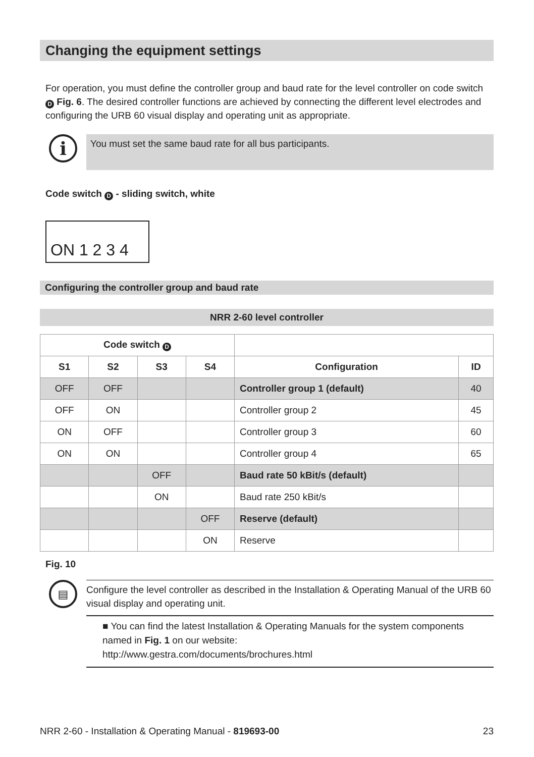Changing the equipment settings
For operation, you must define the controller group and baud rate for the level controller on code switch D Fig. 6. The desired controller functions are achieved by connecting the different level electrodes and configuring the URB 60 visual display and operating unit as appropriate.
i
You must set the same baud rate for all bus participants.
Code switch D - sliding switch, white
ON 1 2 3 4
Configuring the controller group and baud rate
NRR 2-60 level controller
| Code switch D | | | | | |
| --- | --- | --- | --- | --- | --- |
| S1 | S2 | S3 | S4 | Configuration | ID |
| OFF | OFF | | | Controller group 1 (default) | 40 |
| OFF | ON | | | Controller group 2 | 45 |
| ON | OFF | | | Controller group 3 | 60 |
| ON | ON | | | Controller group 4 | 65 |
| | | OFF | | Baud rate 50 kBit/s (default) | |
| | | ON | | Baud rate 250 kBit/s | |
| | | | OFF | Reserve (default) | |
| | | | ON | Reserve | |
Fig. 10
▤
Configure the level controller as described in the Installation & Operating Manual of the URB 60 visual display and operating unit.
■ You can find the latest Installation & Operating Manuals for the system components named in Fig. 1 on our website:
http://www.gestra.com/documents/brochures.html
NRR 2-60 - Installation & Operating Manual - 819693-00 23